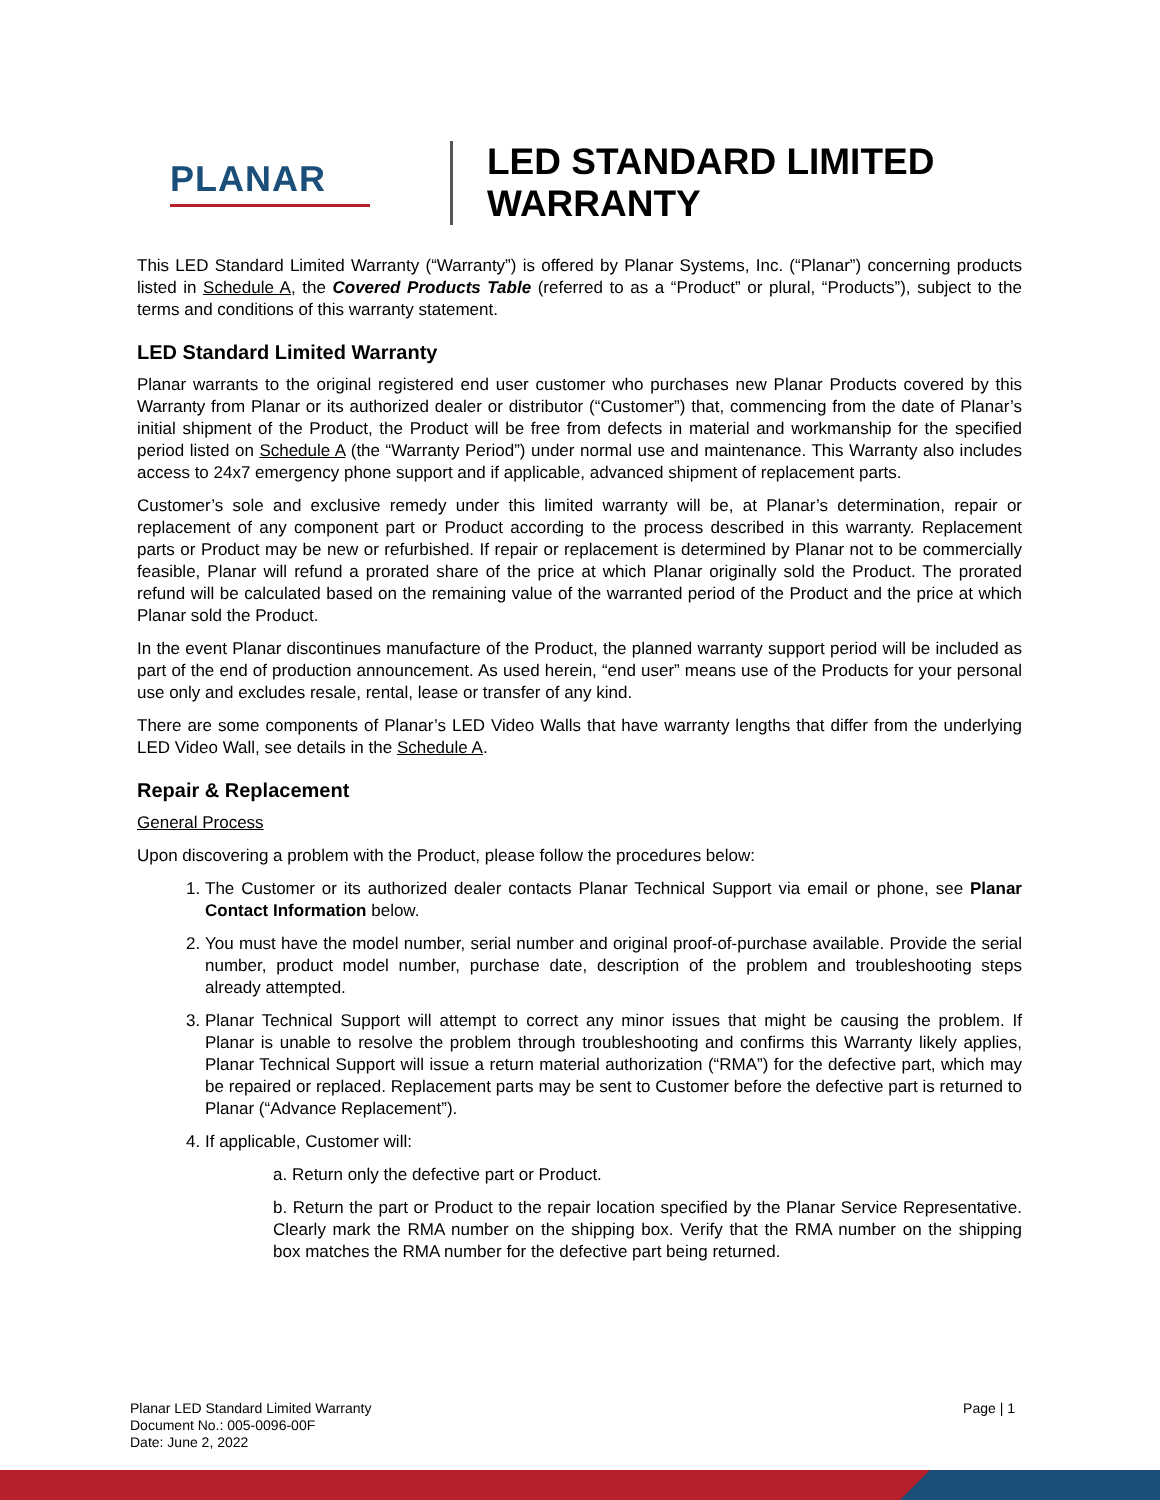PLANAR
LED STANDARD LIMITED
WARRANTY
This LED Standard Limited Warranty (“Warranty”) is offered by Planar Systems, Inc. (“Planar”) concerning products listed in Schedule A, the Covered Products Table (referred to as a “Product” or plural, “Products”), subject to the terms and conditions of this warranty statement.
LED Standard Limited Warranty
Planar warrants to the original registered end user customer who purchases new Planar Products covered by this Warranty from Planar or its authorized dealer or distributor (“Customer”) that, commencing from the date of Planar’s initial shipment of the Product, the Product will be free from defects in material and workmanship for the specified period listed on Schedule A (the “Warranty Period”) under normal use and maintenance. This Warranty also includes access to 24x7 emergency phone support and if applicable, advanced shipment of replacement parts.
Customer’s sole and exclusive remedy under this limited warranty will be, at Planar’s determination, repair or replacement of any component part or Product according to the process described in this warranty. Replacement parts or Product may be new or refurbished. If repair or replacement is determined by Planar not to be commercially feasible, Planar will refund a prorated share of the price at which Planar originally sold the Product. The prorated refund will be calculated based on the remaining value of the warranted period of the Product and the price at which Planar sold the Product.
In the event Planar discontinues manufacture of the Product, the planned warranty support period will be included as part of the end of production announcement. As used herein, “end user” means use of the Products for your personal use only and excludes resale, rental, lease or transfer of any kind.
There are some components of Planar’s LED Video Walls that have warranty lengths that differ from the underlying LED Video Wall, see details in the Schedule A.
Repair & Replacement
General Process
Upon discovering a problem with the Product, please follow the procedures below:
1. The Customer or its authorized dealer contacts Planar Technical Support via email or phone, see Planar Contact Information below.
2. You must have the model number, serial number and original proof-of-purchase available. Provide the serial number, product model number, purchase date, description of the problem and troubleshooting steps already attempted.
3. Planar Technical Support will attempt to correct any minor issues that might be causing the problem. If Planar is unable to resolve the problem through troubleshooting and confirms this Warranty likely applies, Planar Technical Support will issue a return material authorization (“RMA”) for the defective part, which may be repaired or replaced. Replacement parts may be sent to Customer before the defective part is returned to Planar (“Advance Replacement”).
4. If applicable, Customer will:
a. Return only the defective part or Product.
b. Return the part or Product to the repair location specified by the Planar Service Representative. Clearly mark the RMA number on the shipping box. Verify that the RMA number on the shipping box matches the RMA number for the defective part being returned.
Planar LED Standard Limited Warranty
Document No.: 005-0096-00F
Date: June 2, 2022
Page | 1